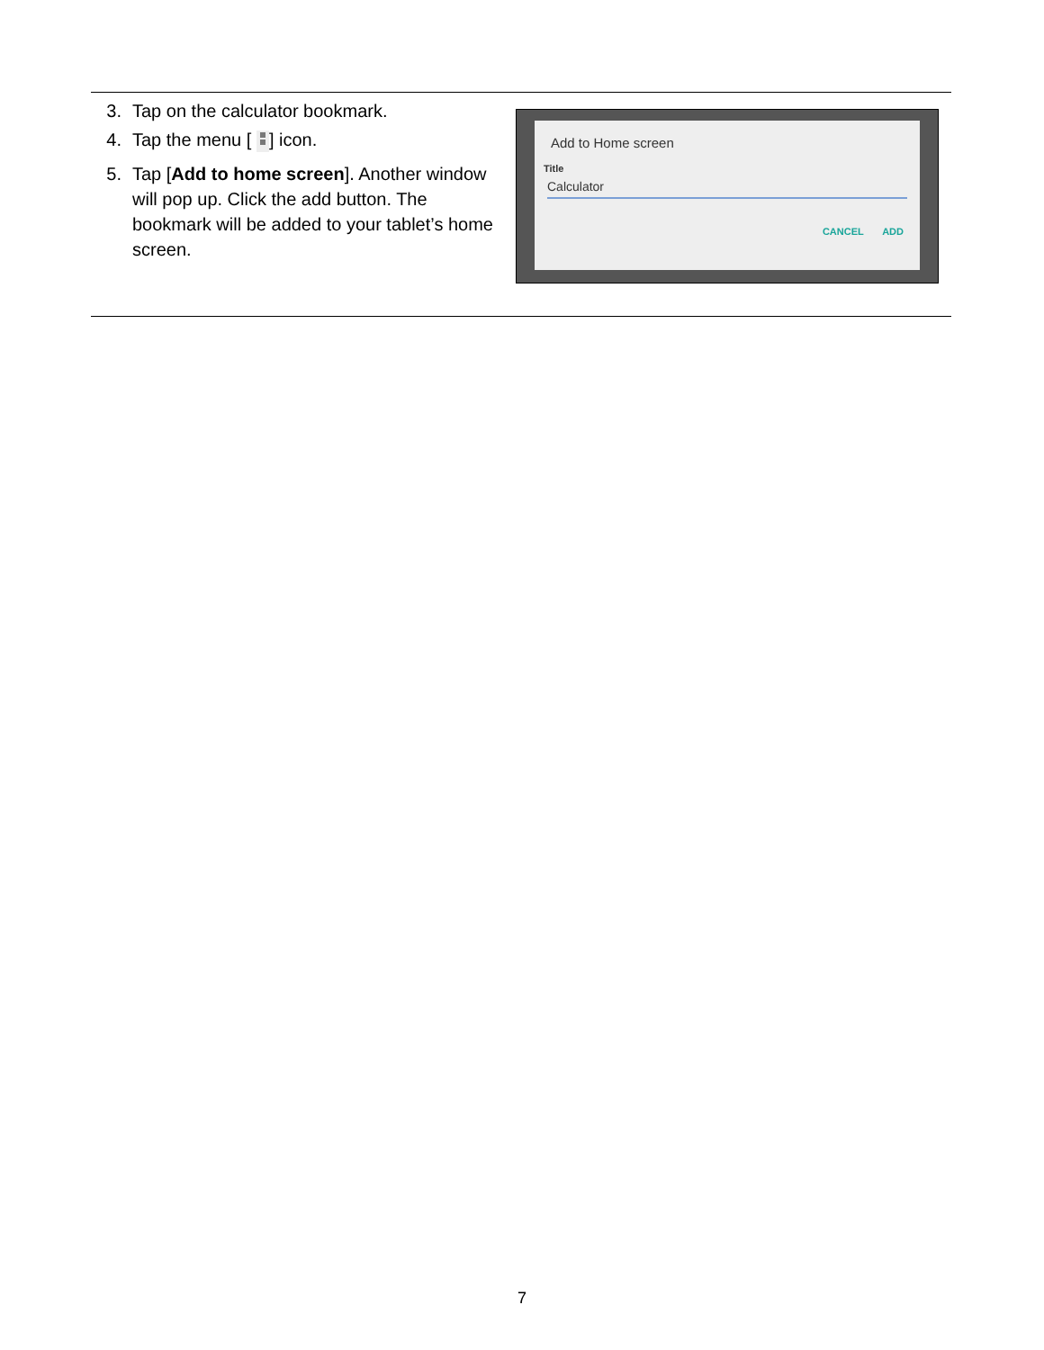3. Tap on the calculator bookmark.
4. Tap the menu [ ] icon.
5. Tap [Add to home screen]. Another window will pop up. Click the add button. The bookmark will be added to your tablet’s home screen.
Add to Home screen
Title
Calculator
CANCEL ADD
7